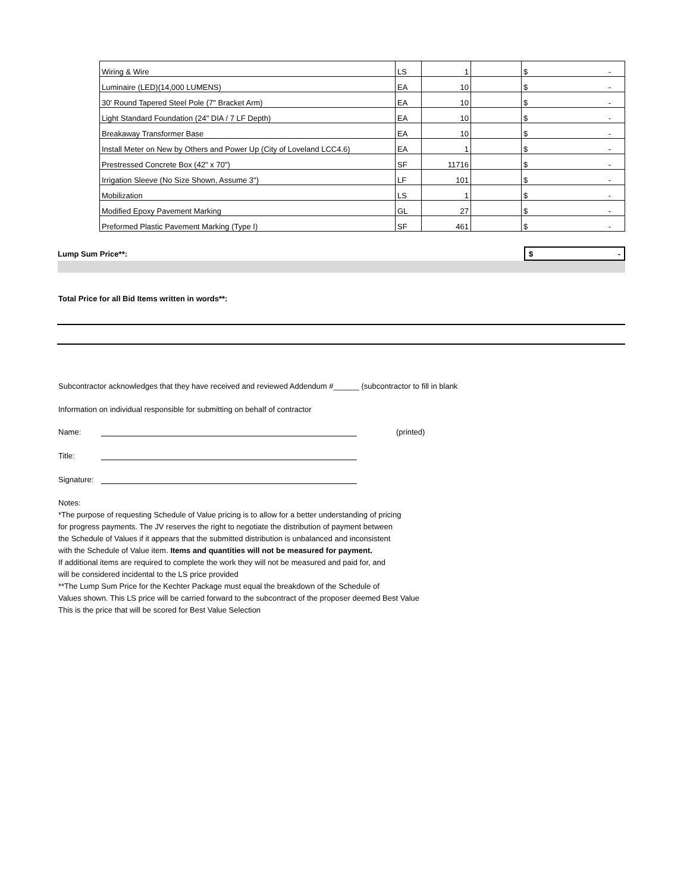| Wiring & Wire | LS | 1 | | $ - |
| Luminaire (LED)(14,000 LUMENS) | EA | 10 | | $ - |
| 30' Round Tapered Steel Pole (7" Bracket Arm) | EA | 10 | | $ - |
| Light Standard Foundation (24" DIA / 7 LF Depth) | EA | 10 | | $ - |
| Breakaway Transformer Base | EA | 10 | | $ - |
| Install Meter on New by Others and Power Up (City of Loveland LCC4.6) | EA | 1 | | $ - |
| Prestressed Concrete Box (42" x 70") | SF | 11716 | | $ - |
| Irrigation Sleeve (No Size Shown, Assume 3") | LF | 101 | | $ - |
| Mobilization | LS | 1 | | $ - |
| Modified Epoxy Pavement Marking | GL | 27 | | $ - |
| Preformed Plastic Pavement Marking (Type I) | SF | 461 | | $ - |
Lump Sum Price**:
$ -
Total Price for all Bid Items written in words**:
Subcontractor acknowledges that they have received and reviewed Addendum #______ (subcontractor to fill in blank
Information on individual responsible for submitting on behalf of contractor
Name: (printed)
Title:
Signature:
Notes:
*The purpose of requesting Schedule of Value pricing is to allow for a better understanding of pricing
for progress payments. The JV reserves the right to negotiate the distribution of payment between
the Schedule of Values if it appears that the submitted distribution is unbalanced and inconsistent
with the Schedule of Value item. Items and quantities will not be measured for payment.
If additional items are required to complete the work they will not be measured and paid for, and
will be considered incidental to the LS price provided
**The Lump Sum Price for the Kechter Package must equal the breakdown of the Schedule of
Values shown. This LS price will be carried forward to the subcontract of the proposer deemed Best Value
This is the price that will be scored for Best Value Selection